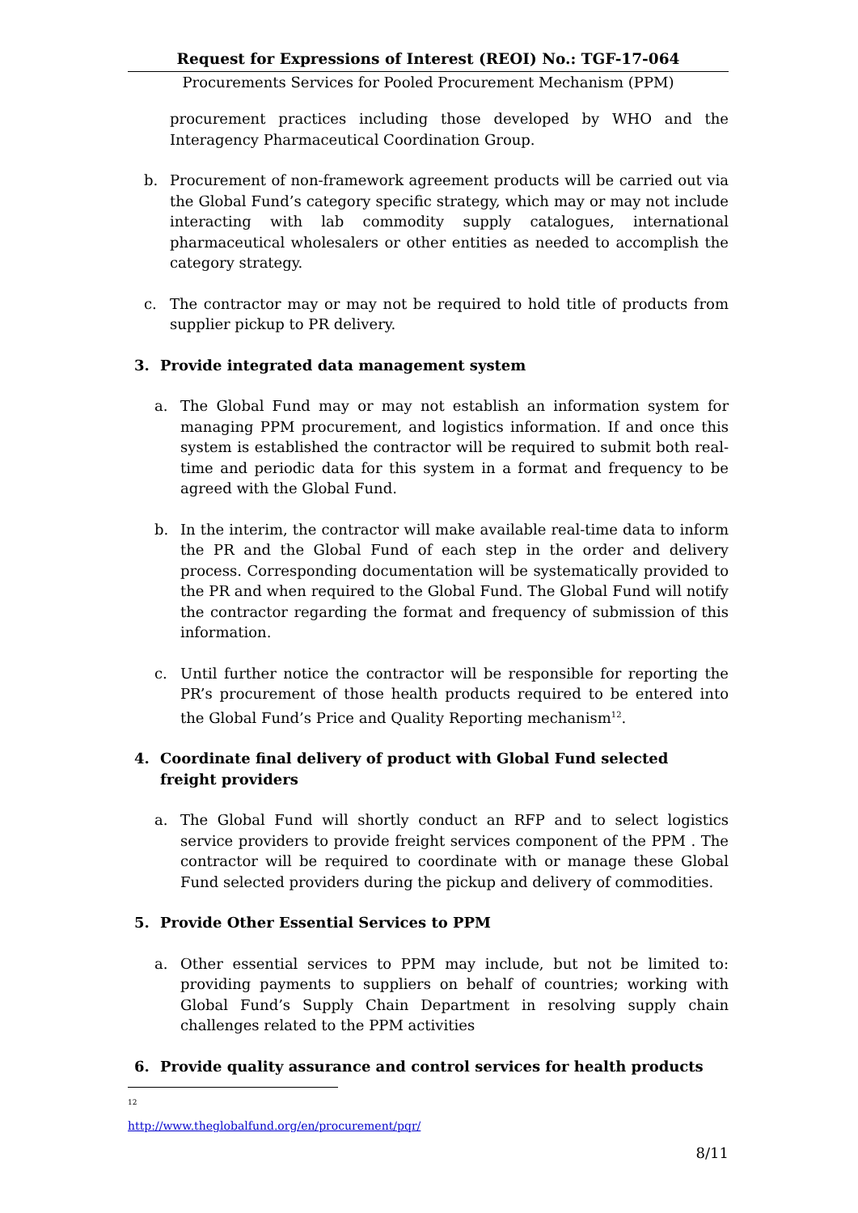Request for Expressions of Interest (REOI) No.: TGF-17-064
Procurements Services for Pooled Procurement Mechanism (PPM)
procurement practices including those developed by WHO and the Interagency Pharmaceutical Coordination Group.
b. Procurement of non-framework agreement products will be carried out via the Global Fund’s category specific strategy, which may or may not include interacting with lab commodity supply catalogues, international pharmaceutical wholesalers or other entities as needed to accomplish the category strategy.
c. The contractor may or may not be required to hold title of products from supplier pickup to PR delivery.
3. Provide integrated data management system
a. The Global Fund may or may not establish an information system for managing PPM procurement, and logistics information. If and once this system is established the contractor will be required to submit both real-time and periodic data for this system in a format and frequency to be agreed with the Global Fund.
b. In the interim, the contractor will make available real-time data to inform the PR and the Global Fund of each step in the order and delivery process. Corresponding documentation will be systematically provided to the PR and when required to the Global Fund. The Global Fund will notify the contractor regarding the format and frequency of submission of this information.
c. Until further notice the contractor will be responsible for reporting the PR’s procurement of those health products required to be entered into the Global Fund’s Price and Quality Reporting mechanism<sup>12</sup>.
4. Coordinate final delivery of product with Global Fund selected freight providers
a. The Global Fund will shortly conduct an RFP and to select logistics service providers to provide freight services component of the PPM . The contractor will be required to coordinate with or manage these Global Fund selected providers during the pickup and delivery of commodities.
5. Provide Other Essential Services to PPM
a. Other essential services to PPM may include, but not be limited to: providing payments to suppliers on behalf of countries; working with Global Fund’s Supply Chain Department in resolving supply chain challenges related to the PPM activities
6. Provide quality assurance and control services for health products
<sup>12</sup> http://www.theglobalfund.org/en/procurement/pqr/
8/11